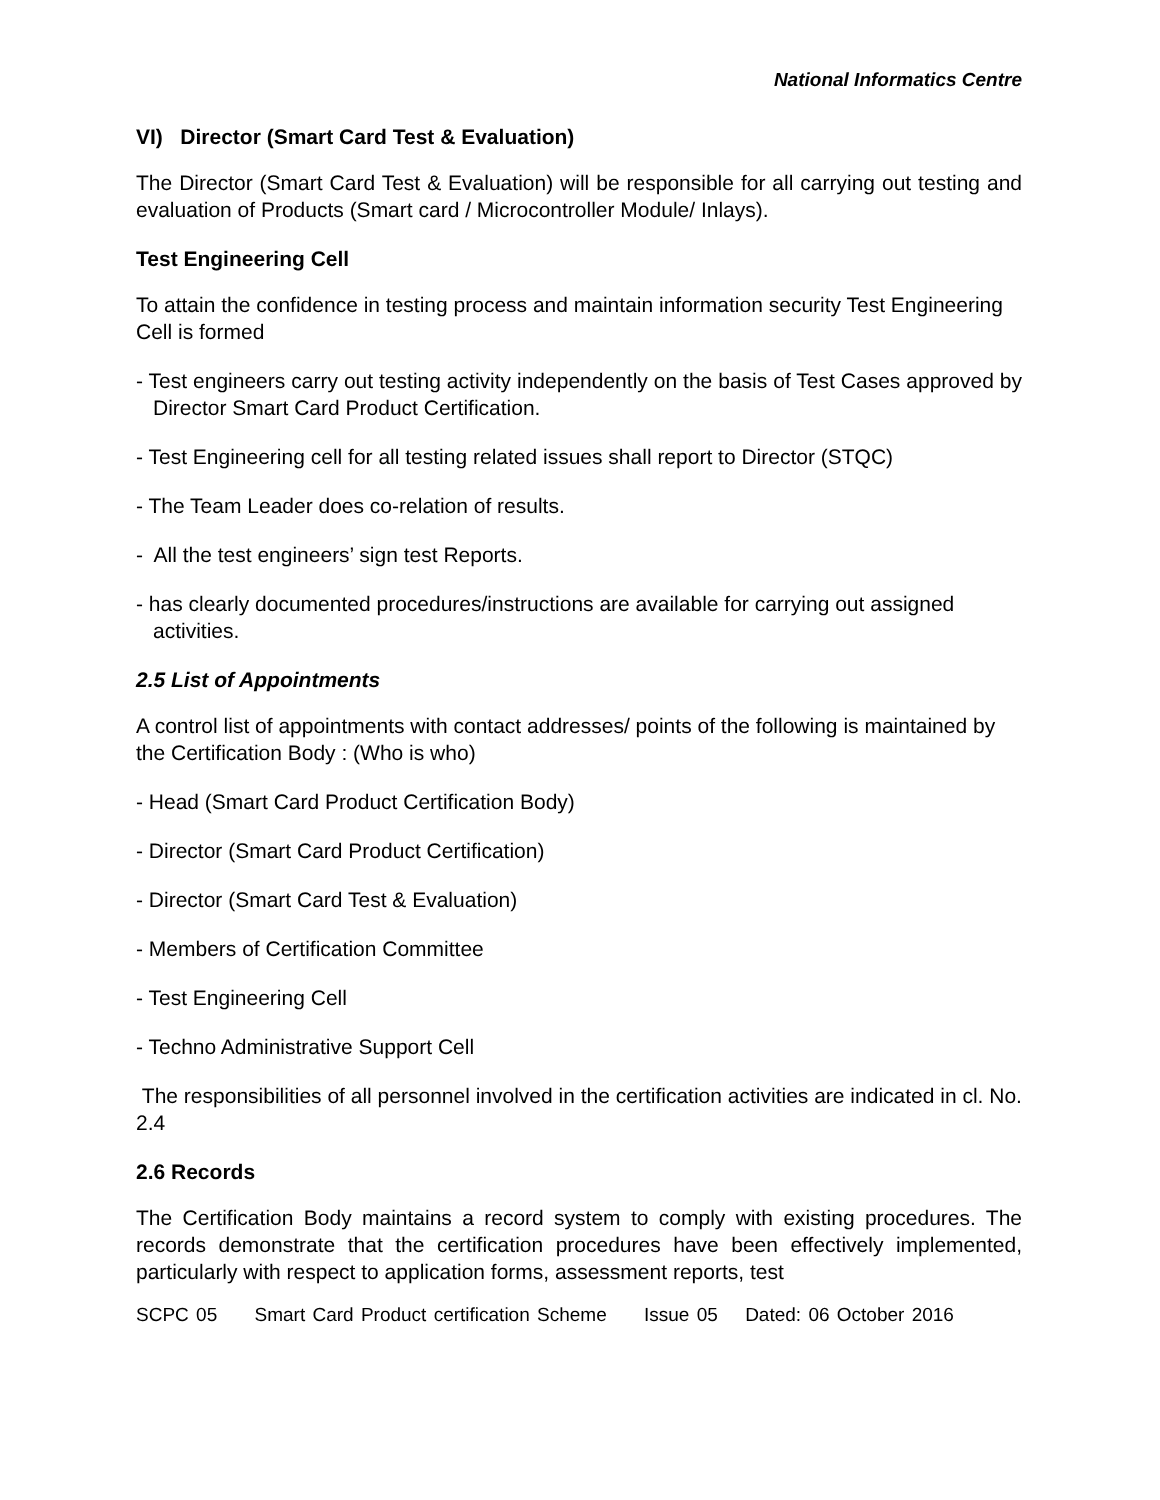National Informatics Centre
VI) Director (Smart Card Test & Evaluation)
The Director (Smart Card Test & Evaluation) will be responsible for all carrying out testing and evaluation of Products (Smart card / Microcontroller Module/ Inlays).
Test Engineering Cell
To attain the confidence in testing process and maintain information security Test Engineering Cell is formed
- Test engineers carry out testing activity independently on the basis of Test Cases approved by Director Smart Card Product Certification.
- Test Engineering cell for all testing related issues shall report to Director (STQC)
- The Team Leader does co-relation of results.
- All the test engineers’ sign test Reports.
- has clearly documented procedures/instructions are available for carrying out assigned activities.
2.5 List of Appointments
A control list of appointments with contact addresses/ points of the following is maintained by the Certification Body : (Who is who)
- Head (Smart Card Product Certification Body)
- Director (Smart Card Product Certification)
- Director (Smart Card Test & Evaluation)
- Members of Certification Committee
- Test Engineering Cell
- Techno Administrative Support Cell
The responsibilities of all personnel involved in the certification activities are indicated in cl. No. 2.4
2.6 Records
The Certification Body maintains a record system to comply with existing procedures. The records demonstrate that the certification procedures have been effectively implemented, particularly with respect to application forms, assessment reports, test
SCPC 05 Smart Card Product certification Scheme Issue 05 Dated: 06 October 2016